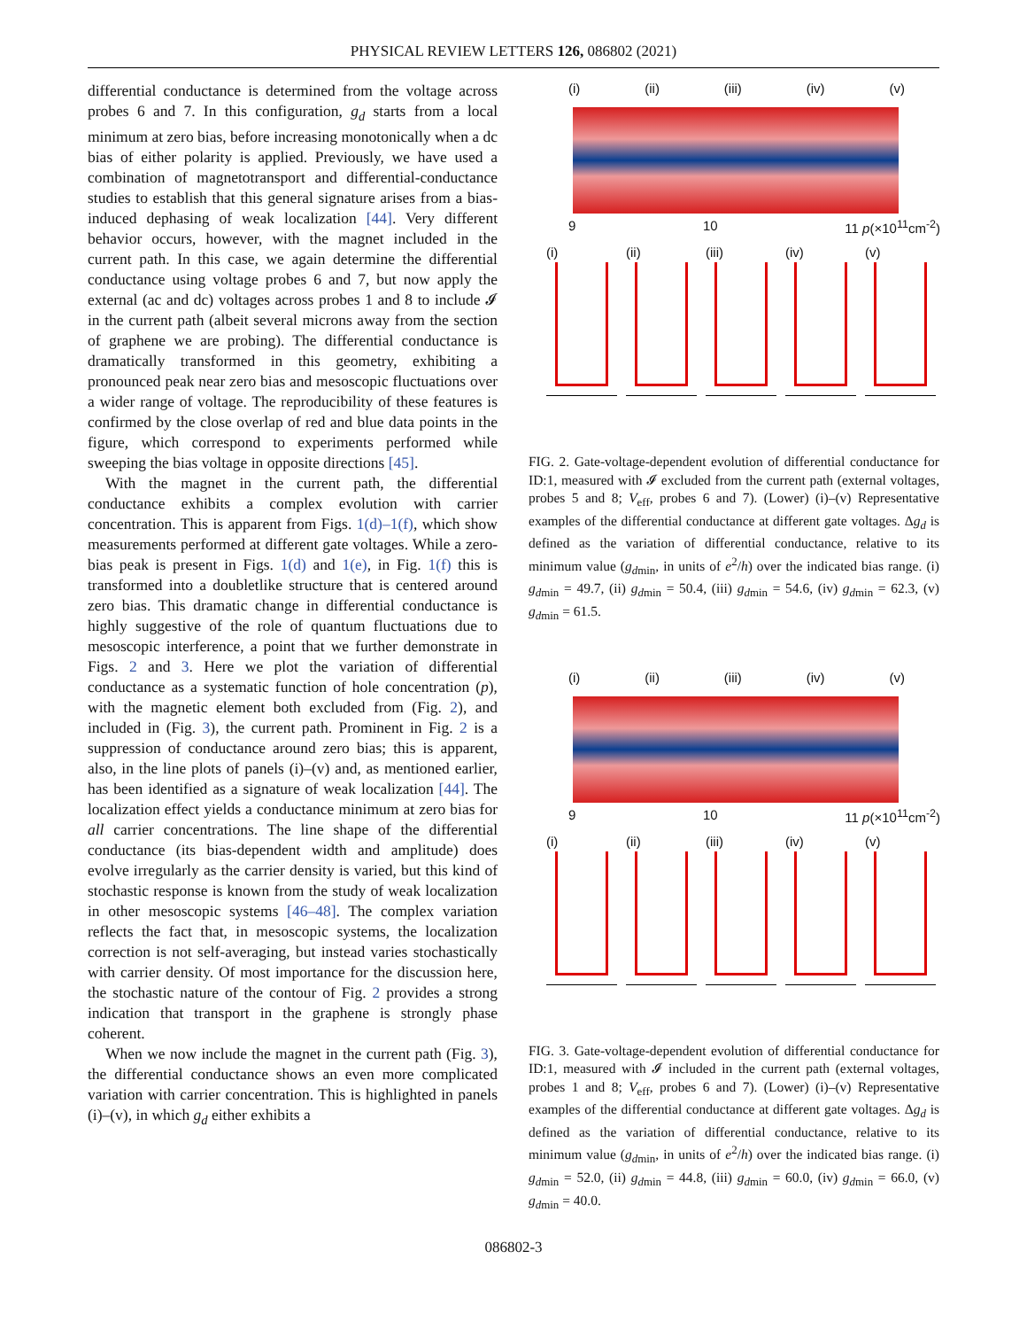PHYSICAL REVIEW LETTERS 126, 086802 (2021)
differential conductance is determined from the voltage across probes 6 and 7. In this configuration, g<sub>d</sub> starts from a local minimum at zero bias, before increasing monotonically when a dc bias of either polarity is applied. Previously, we have used a combination of magnetotransport and differential-conductance studies to establish that this general signature arises from a bias-induced dephasing of weak localization [44]. Very different behavior occurs, however, with the magnet included in the current path. In this case, we again determine the differential conductance using voltage probes 6 and 7, but now apply the external (ac and dc) voltages across probes 1 and 8 to include 𝓘 in the current path (albeit several microns away from the section of graphene we are probing). The differential conductance is dramatically transformed in this geometry, exhibiting a pronounced peak near zero bias and mesoscopic fluctuations over a wider range of voltage. The reproducibility of these features is confirmed by the close overlap of red and blue data points in the figure, which correspond to experiments performed while sweeping the bias voltage in opposite directions [45].
With the magnet in the current path, the differential conductance exhibits a complex evolution with carrier concentration. This is apparent from Figs. 1(d)–1(f), which show measurements performed at different gate voltages. While a zero-bias peak is present in Figs. 1(d) and 1(e), in Fig. 1(f) this is transformed into a doubletlike structure that is centered around zero bias. This dramatic change in differential conductance is highly suggestive of the role of quantum fluctuations due to mesoscopic interference, a point that we further demonstrate in Figs. 2 and 3. Here we plot the variation of differential conductance as a systematic function of hole concentration (p), with the magnetic element both excluded from (Fig. 2), and included in (Fig. 3), the current path. Prominent in Fig. 2 is a suppression of conductance around zero bias; this is apparent, also, in the line plots of panels (i)–(v) and, as mentioned earlier, has been identified as a signature of weak localization [44]. The localization effect yields a conductance minimum at zero bias for all carrier concentrations. The line shape of the differential conductance (its bias-dependent width and amplitude) does evolve irregularly as the carrier density is varied, but this kind of stochastic response is known from the study of weak localization in other mesoscopic systems [46–48]. The complex variation reflects the fact that, in mesoscopic systems, the localization correction is not self-averaging, but instead varies stochastically with carrier density. Of most importance for the discussion here, the stochastic nature of the contour of Fig. 2 provides a strong indication that transport in the graphene is strongly phase coherent.
When we now include the magnet in the current path (Fig. 3), the differential conductance shows an even more complicated variation with carrier concentration. This is highlighted in panels (i)–(v), in which g<sub>d</sub> either exhibits a
(i) (ii) (iii) (iv) (v)
9 10 11 p(×10<sup>11</sup>cm<sup>-2</sup>)
(i) (ii) (iii) (iv) (v)
FIG. 2. Gate-voltage-dependent evolution of differential conductance for ID:1, measured with 𝓘 excluded from the current path (external voltages, probes 5 and 8; V<sub>eff</sub>, probes 6 and 7). (Lower) (i)–(v) Representative examples of the differential conductance at different gate voltages. Δg<sub>d</sub> is defined as the variation of differential conductance, relative to its minimum value (g<sub>dmin</sub>, in units of e<sup>2</sup>/h) over the indicated bias range. (i) g<sub>dmin</sub> = 49.7, (ii) g<sub>dmin</sub> = 50.4, (iii) g<sub>dmin</sub> = 54.6, (iv) g<sub>dmin</sub> = 62.3, (v) g<sub>dmin</sub> = 61.5.
(i) (ii) (iii) (iv) (v)
9 10 11 p(×10<sup>11</sup>cm<sup>-2</sup>)
(i) (ii) (iii) (iv) (v)
FIG. 3. Gate-voltage-dependent evolution of differential conductance for ID:1, measured with 𝓘 included in the current path (external voltages, probes 1 and 8; V<sub>eff</sub>, probes 6 and 7). (Lower) (i)–(v) Representative examples of the differential conductance at different gate voltages. Δg<sub>d</sub> is defined as the variation of differential conductance, relative to its minimum value (g<sub>dmin</sub>, in units of e<sup>2</sup>/h) over the indicated bias range. (i) g<sub>dmin</sub> = 52.0, (ii) g<sub>dmin</sub> = 44.8, (iii) g<sub>dmin</sub> = 60.0, (iv) g<sub>dmin</sub> = 66.0, (v) g<sub>dmin</sub> = 40.0.
086802-3